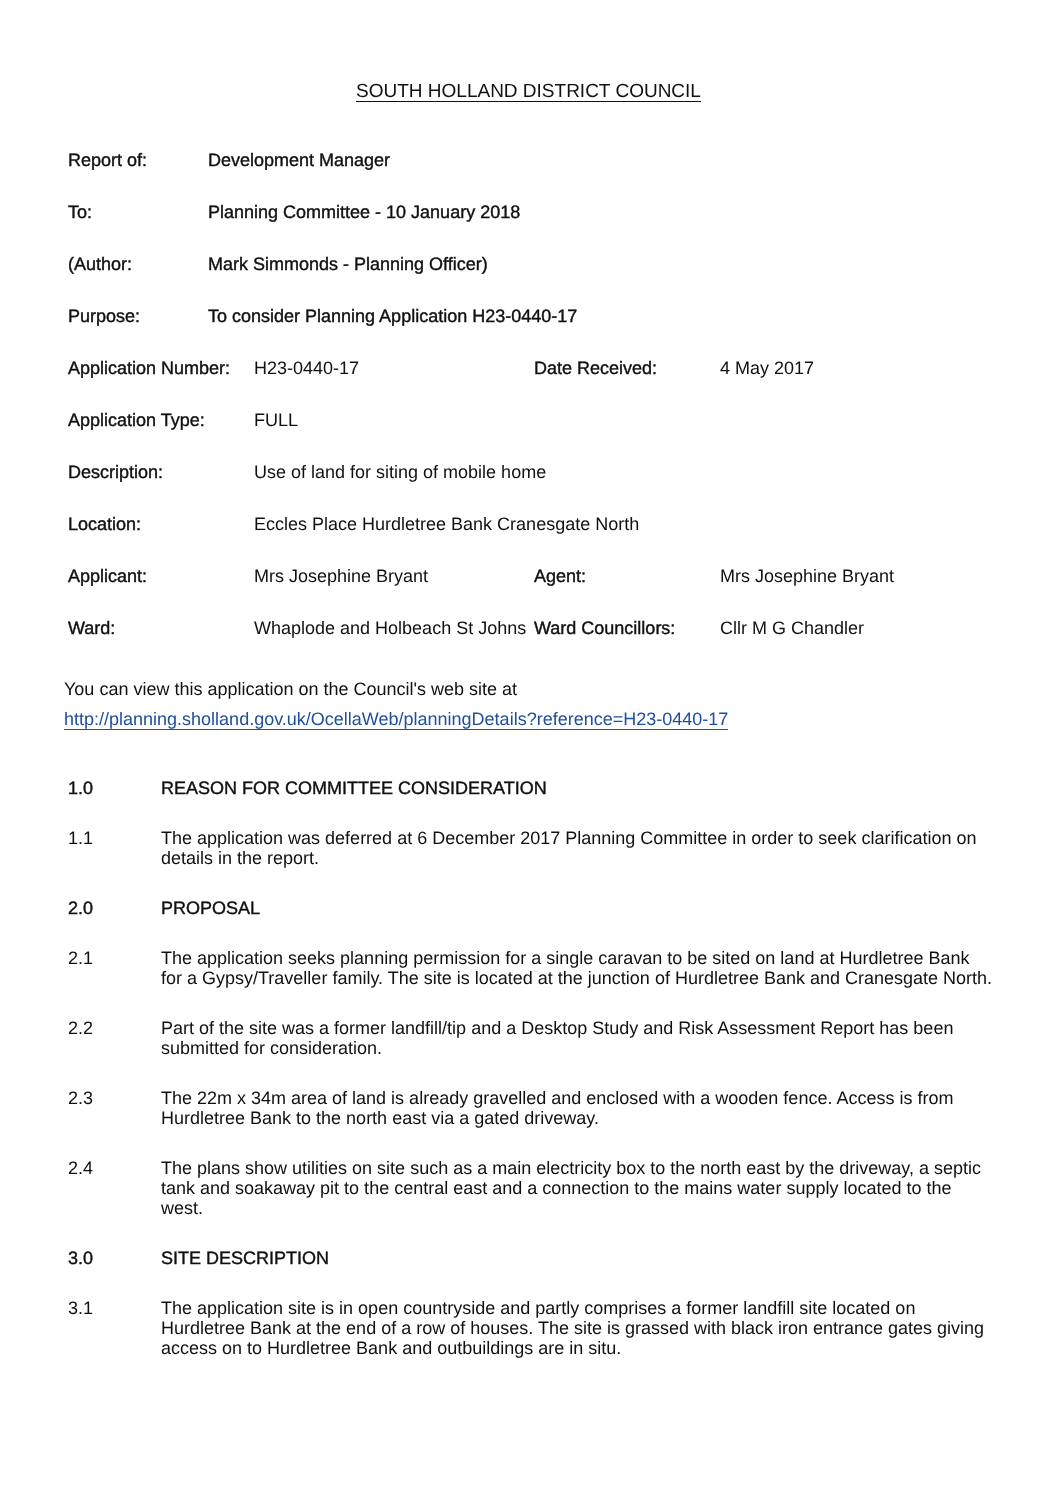SOUTH HOLLAND DISTRICT COUNCIL
| Report of: | Development Manager |
| To: | Planning Committee - 10 January 2018 |
| (Author: | Mark Simmonds - Planning Officer) |
| Purpose: | To consider Planning Application H23-0440-17 |
| Application Number: | H23-0440-17 | Date Received: | 4 May 2017 |
| Application Type: | FULL | | |
| Description: | Use of land for siting of mobile home | | |
| Location: | Eccles Place Hurdletree Bank Cranesgate North | | |
| Applicant: | Mrs Josephine Bryant | Agent: | Mrs Josephine Bryant |
| Ward: | Whaplode and Holbeach St Johns | Ward Councillors: | Cllr M G Chandler |
You can view this application on the Council's web site at
http://planning.sholland.gov.uk/OcellaWeb/planningDetails?reference=H23-0440-17
1.0 REASON FOR COMMITTEE CONSIDERATION
1.1 The application was deferred at 6 December 2017 Planning Committee in order to seek clarification on details in the report.
2.0 PROPOSAL
2.1 The application seeks planning permission for a single caravan to be sited on land at Hurdletree Bank for a Gypsy/Traveller family. The site is located at the junction of Hurdletree Bank and Cranesgate North.
2.2 Part of the site was a former landfill/tip and a Desktop Study and Risk Assessment Report has been submitted for consideration.
2.3 The 22m x 34m area of land is already gravelled and enclosed with a wooden fence. Access is from Hurdletree Bank to the north east via a gated driveway.
2.4 The plans show utilities on site such as a main electricity box to the north east by the driveway, a septic tank and soakaway pit to the central east and a connection to the mains water supply located to the west.
3.0 SITE DESCRIPTION
3.1 The application site is in open countryside and partly comprises a former landfill site located on Hurdletree Bank at the end of a row of houses. The site is grassed with black iron entrance gates giving access on to Hurdletree Bank and outbuildings are in situ.